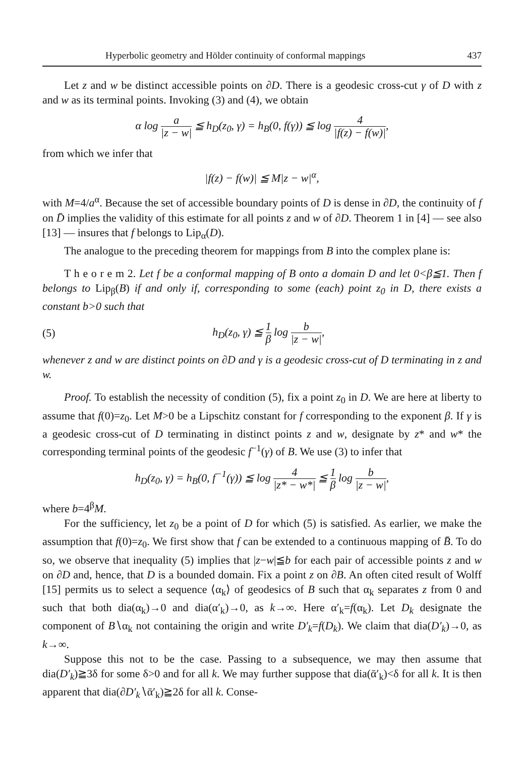Hyperbolic geometry and Hölder continuity of conformal mappings 437
Let z and w be distinct accessible points on ∂D. There is a geodesic cross-cut γ of D with z and w as its terminal points. Invoking (3) and (4), we obtain
α log a |z − w| ≦ h<sub>D</sub>(z<sub>0</sub>, γ) = h<sub>B</sub>(0, f(γ)) ≦ log 4 |f(z) − f(w)|,
from which we infer that
|f(z) − f(w)| ≦ M|z − w|<sup>α</sup>,
with M=4/a<sup>α</sup>. Because the set of accessible boundary points of D is dense in ∂D, the continuity of f on D̄ implies the validity of this estimate for all points z and w of ∂D. Theorem 1 in [4] — see also [13] — insures that f belongs to Lip<sub>α</sub>(D).
The analogue to the preceding theorem for mappings from B into the complex plane is:
T h e o r e m 2. Let f be a conformal mapping of B onto a domain D and let 0<β≦1. Then f belongs to Lip<sub>β</sub>(B) if and only if, corresponding to some (each) point z<sub>0</sub> in D, there exists a constant b>0 such that
(5) h<sub>D</sub>(z<sub>0</sub>, γ) ≦ 1 β log b |z − w|,
whenever z and w are distinct points on ∂D and γ is a geodesic cross-cut of D terminating in z and w.
Proof. To establish the necessity of condition (5), fix a point z<sub>0</sub> in D. We are here at liberty to assume that f(0)=z<sub>0</sub>. Let M>0 be a Lipschitz constant for f corresponding to the exponent β. If γ is a geodesic cross-cut of D terminating in distinct points z and w, designate by z* and w* the corresponding terminal points of the geodesic f<sup>−1</sup>(γ) of B. We use (3) to infer that
h<sub>D</sub>(z<sub>0</sub>, γ) = h<sub>B</sub>(0, f<sup>−1</sup>(γ)) ≦ log 4 |z* − w*| ≦ 1 β log b |z − w|,
where b=4<sup>β</sup>M.
For the sufficiency, let z<sub>0</sub> be a point of D for which (5) is satisfied. As earlier, we make the assumption that f(0)=z<sub>0</sub>. We first show that f can be extended to a continuous mapping of B̄. To do so, we observe that inequality (5) implies that |z−w|≦b for each pair of accessible points z and w on ∂D and, hence, that D is a bounded domain. Fix a point z on ∂B. An often cited result of Wolff [15] permits us to select a sequence ⟨α<sub>k</sub>⟩ of geodesics of B such that α<sub>k</sub> separates z from 0 and such that both dia(α<sub>k</sub>)→0 and dia(α′<sub>k</sub>)→0, as k→∞. Here α′<sub>k</sub>=f(α<sub>k</sub>). Let D<sub>k</sub> designate the component of B∖α<sub>k</sub> not containing the origin and write D′<sub>k</sub>=f(D<sub>k</sub>). We claim that dia(D′<sub>k</sub>)→0, as k→∞.
Suppose this not to be the case. Passing to a subsequence, we may then assume that dia(D′<sub>k</sub>)≧3δ for some δ>0 and for all k. We may further suppose that dia(ᾱ′<sub>k</sub>)<δ for all k. It is then apparent that dia(∂D′<sub>k</sub>∖ᾱ′<sub>k</sub>)≧2δ for all k. Conse-